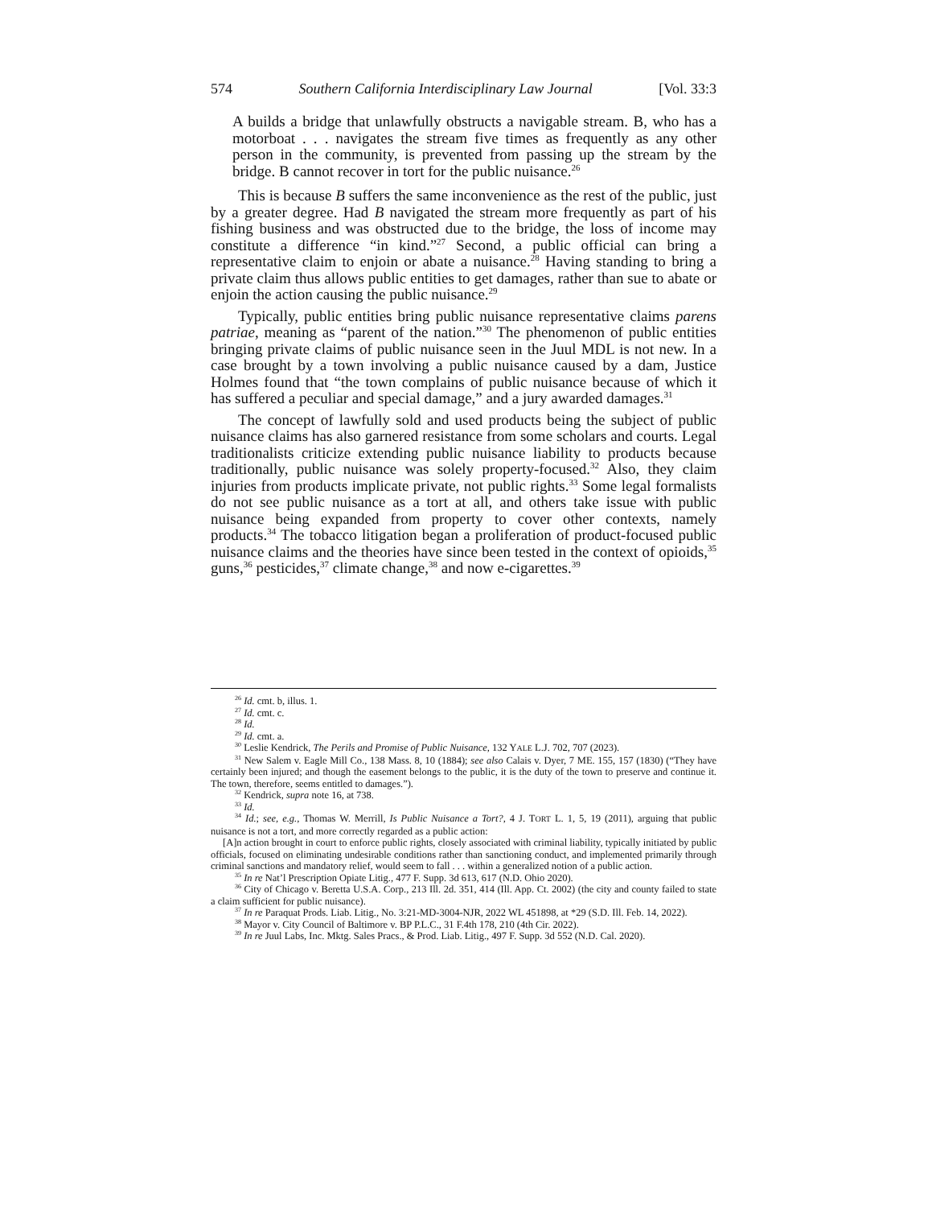574 Southern California Interdisciplinary Law Journal [Vol. 33:3
A builds a bridge that unlawfully obstructs a navigable stream. B, who has a motorboat . . . navigates the stream five times as frequently as any other person in the community, is prevented from passing up the stream by the bridge. B cannot recover in tort for the public nuisance.<sup>26</sup>
This is because B suffers the same inconvenience as the rest of the public, just by a greater degree. Had B navigated the stream more frequently as part of his fishing business and was obstructed due to the bridge, the loss of income may constitute a difference “in kind.”<sup>27</sup> Second, a public official can bring a representative claim to enjoin or abate a nuisance.<sup>28</sup> Having standing to bring a private claim thus allows public entities to get damages, rather than sue to abate or enjoin the action causing the public nuisance.<sup>29</sup>
Typically, public entities bring public nuisance representative claims parens patriae, meaning as “parent of the nation.”<sup>30</sup> The phenomenon of public entities bringing private claims of public nuisance seen in the Juul MDL is not new. In a case brought by a town involving a public nuisance caused by a dam, Justice Holmes found that “the town complains of public nuisance because of which it has suffered a peculiar and special damage,” and a jury awarded damages.<sup>31</sup>
The concept of lawfully sold and used products being the subject of public nuisance claims has also garnered resistance from some scholars and courts. Legal traditionalists criticize extending public nuisance liability to products because traditionally, public nuisance was solely property-focused.<sup>32</sup> Also, they claim injuries from products implicate private, not public rights.<sup>33</sup> Some legal formalists do not see public nuisance as a tort at all, and others take issue with public nuisance being expanded from property to cover other contexts, namely products.<sup>34</sup> The tobacco litigation began a proliferation of product-focused public nuisance claims and the theories have since been tested in the context of opioids,<sup>35</sup> guns,<sup>36</sup> pesticides,<sup>37</sup> climate change,<sup>38</sup> and now e-cigarettes.<sup>39</sup>
<sup>26</sup> Id. cmt. b, illus. 1.
<sup>27</sup> Id. cmt. c.
<sup>28</sup> Id.
<sup>29</sup> Id. cmt. a.
<sup>30</sup> Leslie Kendrick, The Perils and Promise of Public Nuisance, 132 YALE L.J. 702, 707 (2023).
<sup>31</sup> New Salem v. Eagle Mill Co., 138 Mass. 8, 10 (1884); see also Calais v. Dyer, 7 ME. 155, 157 (1830) (“They have certainly been injured; and though the easement belongs to the public, it is the duty of the town to preserve and continue it. The town, therefore, seems entitled to damages.”).
<sup>32</sup> Kendrick, supra note 16, at 738.
<sup>33</sup> Id.
<sup>34</sup> Id.; see, e.g., Thomas W. Merrill, Is Public Nuisance a Tort?, 4 J. TORT L. 1, 5, 19 (2011), arguing that public nuisance is not a tort, and more correctly regarded as a public action:
[A]n action brought in court to enforce public rights, closely associated with criminal liability, typically initiated by public officials, focused on eliminating undesirable conditions rather than sanctioning conduct, and implemented primarily through criminal sanctions and mandatory relief, would seem to fall . . . within a generalized notion of a public action.
<sup>35</sup> In re Nat’l Prescription Opiate Litig., 477 F. Supp. 3d 613, 617 (N.D. Ohio 2020).
<sup>36</sup> City of Chicago v. Beretta U.S.A. Corp., 213 Ill. 2d. 351, 414 (Ill. App. Ct. 2002) (the city and county failed to state a claim sufficient for public nuisance).
<sup>37</sup> In re Paraquat Prods. Liab. Litig., No. 3:21-MD-3004-NJR, 2022 WL 451898, at *29 (S.D. Ill. Feb. 14, 2022).
<sup>38</sup> Mayor v. City Council of Baltimore v. BP P.L.C., 31 F.4th 178, 210 (4th Cir. 2022).
<sup>39</sup> In re Juul Labs, Inc. Mktg. Sales Pracs., & Prod. Liab. Litig., 497 F. Supp. 3d 552 (N.D. Cal. 2020).